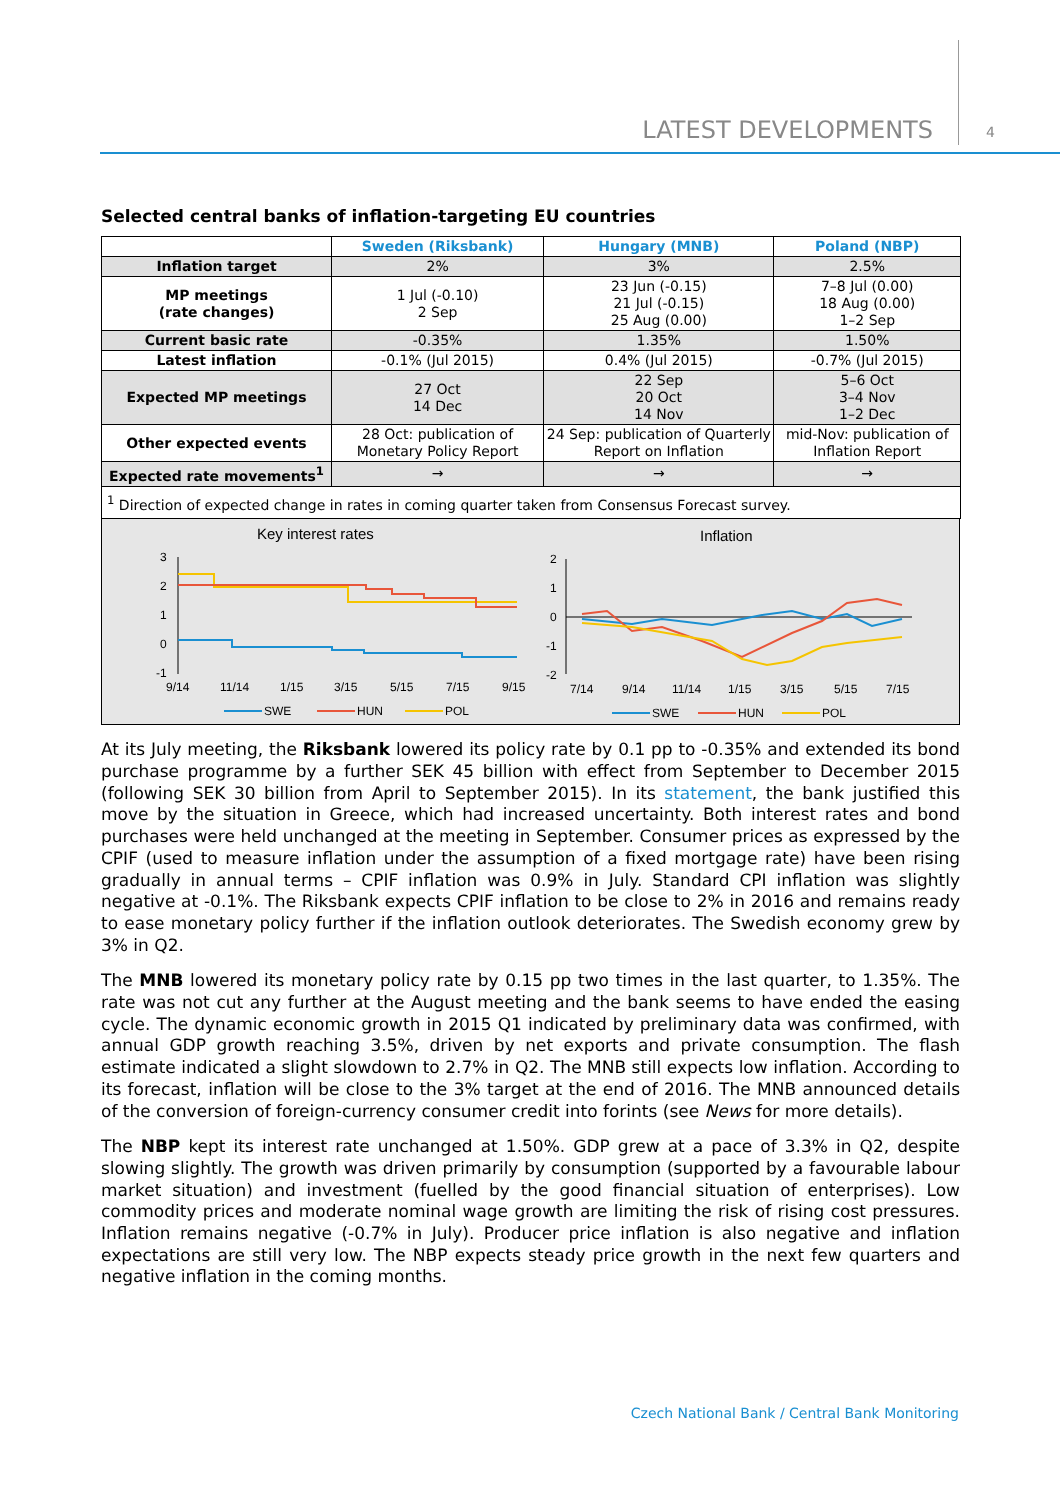LATEST DEVELOPMENTS 4
Selected central banks of inflation-targeting EU countries
| | Sweden (Riksbank) | Hungary (MNB) | Poland (NBP) |
| --- | --- | --- | --- |
| Inflation target | 2% | 3% | 2.5% |
| MP meetings (rate changes) | 1 Jul (-0.10) 2 Sep | 23 Jun (-0.15) 21 Jul (-0.15) 25 Aug (0.00) | 7–8 Jul (0.00) 18 Aug (0.00) 1–2 Sep |
| Current basic rate | -0.35% | 1.35% | 1.50% |
| Latest inflation | -0.1% (Jul 2015) | 0.4% (Jul 2015) | -0.7% (Jul 2015) |
| Expected MP meetings | 27 Oct 14 Dec | 22 Sep 20 Oct 14 Nov | 5–6 Oct 3–4 Nov 1–2 Dec |
| Other expected events | 28 Oct: publication of Monetary Policy Report | 24 Sep: publication of Quarterly Report on Inflation | mid-Nov: publication of Inflation Report |
| Expected rate movements<sup>1</sup> | → | → | → |
| <sup>1</sup> Direction of expected change in rates in coming quarter taken from Consensus Forecast survey. | | | |
Key interest rates
3
2
1
0
-1
9/14
11/14
1/15
3/15
5/15
7/15
9/15
SWE
HUN
POL
Inflation
2
1
0
-1
-2
7/14
9/14
11/14
1/15
3/15
5/15
7/15
SWE
HUN
POL
At its July meeting, the Riksbank lowered its policy rate by 0.1 pp to -0.35% and extended its bond purchase programme by a further SEK 45 billion with effect from September to December 2015 (following SEK 30 billion from April to September 2015). In its statement, the bank justified this move by the situation in Greece, which had increased uncertainty. Both interest rates and bond purchases were held unchanged at the meeting in September. Consumer prices as expressed by the CPIF (used to measure inflation under the assumption of a fixed mortgage rate) have been rising gradually in annual terms – CPIF inflation was 0.9% in July. Standard CPI inflation was slightly negative at -0.1%. The Riksbank expects CPIF inflation to be close to 2% in 2016 and remains ready to ease monetary policy further if the inflation outlook deteriorates. The Swedish economy grew by 3% in Q2.
The MNB lowered its monetary policy rate by 0.15 pp two times in the last quarter, to 1.35%. The rate was not cut any further at the August meeting and the bank seems to have ended the easing cycle. The dynamic economic growth in 2015 Q1 indicated by preliminary data was confirmed, with annual GDP growth reaching 3.5%, driven by net exports and private consumption. The flash estimate indicated a slight slowdown to 2.7% in Q2. The MNB still expects low inflation. According to its forecast, inflation will be close to the 3% target at the end of 2016. The MNB announced details of the conversion of foreign-currency consumer credit into forints (see News for more details).
The NBP kept its interest rate unchanged at 1.50%. GDP grew at a pace of 3.3% in Q2, despite slowing slightly. The growth was driven primarily by consumption (supported by a favourable labour market situation) and investment (fuelled by the good financial situation of enterprises). Low commodity prices and moderate nominal wage growth are limiting the risk of rising cost pressures. Inflation remains negative (-0.7% in July). Producer price inflation is also negative and inflation expectations are still very low. The NBP expects steady price growth in the next few quarters and negative inflation in the coming months.
Czech National Bank / Central Bank Monitoring